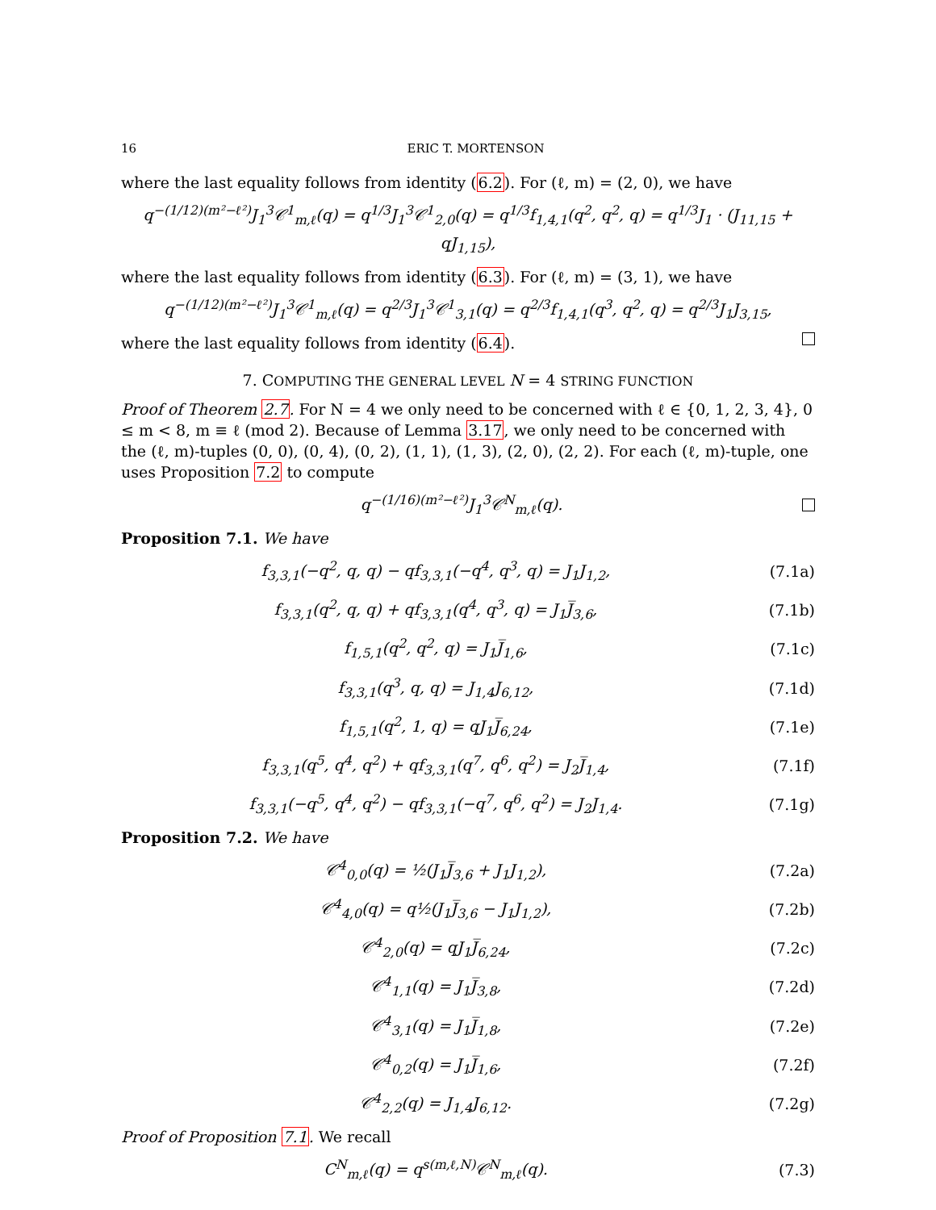16 ERIC T. MORTENSON
where the last equality follows from identity (6.2). For (ℓ, m) = (2, 0), we have
q<sup>−(1/12)(m²−ℓ²)</sup>J<sub>1</sub><sup>3</sup>𝒞<sup>1</sup><sub>m,ℓ</sub>(q) = q<sup>1/3</sup>J<sub>1</sub><sup>3</sup>𝒞<sup>1</sup><sub>2,0</sub>(q) = q<sup>1/3</sup>f<sub>1,4,1</sub>(q<sup>2</sup>, q<sup>2</sup>, q) = q<sup>1/3</sup>J<sub>1</sub> · (J<sub>11,15</sub> + qJ<sub>1,15</sub>),
where the last equality follows from identity (6.3). For (ℓ, m) = (3, 1), we have
q<sup>−(1/12)(m²−ℓ²)</sup>J<sub>1</sub><sup>3</sup>𝒞<sup>1</sup><sub>m,ℓ</sub>(q) = q<sup>2/3</sup>J<sub>1</sub><sup>3</sup>𝒞<sup>1</sup><sub>3,1</sub>(q) = q<sup>2/3</sup>f<sub>1,4,1</sub>(q<sup>3</sup>, q<sup>2</sup>, q) = q<sup>2/3</sup>J<sub>1</sub>J<sub>3,15</sub>,
where the last equality follows from identity (6.4).
7. COMPUTING THE GENERAL LEVEL N = 4 STRING FUNCTION
Proof of Theorem 2.7. For N = 4 we only need to be concerned with ℓ ∈ {0, 1, 2, 3, 4}, 0 ≤ m < 8, m ≡ ℓ (mod 2). Because of Lemma 3.17, we only need to be concerned with the (ℓ, m)-tuples (0, 0), (0, 4), (0, 2), (1, 1), (1, 3), (2, 0), (2, 2). For each (ℓ, m)-tuple, one uses Proposition 7.2 to compute
q<sup>−(1/16)(m²−ℓ²)</sup>J<sub>1</sub><sup>3</sup>𝒞<sup>N</sup><sub>m,ℓ</sub>(q).
Proposition 7.1. We have
f<sub>3,3,1</sub>(−q<sup>2</sup>, q, q) − qf<sub>3,3,1</sub>(−q<sup>4</sup>, q<sup>3</sup>, q) = J<sub>1</sub>J<sub>1,2</sub>, (7.1a)
f<sub>3,3,1</sub>(q<sup>2</sup>, q, q) + qf<sub>3,3,1</sub>(q<sup>4</sup>, q<sup>3</sup>, q) = J<sub>1</sub>J̅<sub>3,6</sub>, (7.1b)
f<sub>1,5,1</sub>(q<sup>2</sup>, q<sup>2</sup>, q) = J<sub>1</sub>J̅<sub>1,6</sub>, (7.1c)
f<sub>3,3,1</sub>(q<sup>3</sup>, q, q) = J<sub>1,4</sub>J<sub>6,12</sub>, (7.1d)
f<sub>1,5,1</sub>(q<sup>2</sup>, 1, q) = qJ<sub>1</sub>J̅<sub>6,24</sub>, (7.1e)
f<sub>3,3,1</sub>(q<sup>5</sup>, q<sup>4</sup>, q<sup>2</sup>) + qf<sub>3,3,1</sub>(q<sup>7</sup>, q<sup>6</sup>, q<sup>2</sup>) = J<sub>2</sub>J̅<sub>1,4</sub>, (7.1f)
f<sub>3,3,1</sub>(−q<sup>5</sup>, q<sup>4</sup>, q<sup>2</sup>) − qf<sub>3,3,1</sub>(−q<sup>7</sup>, q<sup>6</sup>, q<sup>2</sup>) = J<sub>2</sub>J<sub>1,4</sub>. (7.1g)
Proposition 7.2. We have
𝒞<sup>4</sup><sub>0,0</sub>(q) = ½(J<sub>1</sub>J̅<sub>3,6</sub> + J<sub>1</sub>J<sub>1,2</sub>), (7.2a)
𝒞<sup>4</sup><sub>4,0</sub>(q) = q½(J<sub>1</sub>J̅<sub>3,6</sub> − J<sub>1</sub>J<sub>1,2</sub>), (7.2b)
𝒞<sup>4</sup><sub>2,0</sub>(q) = qJ<sub>1</sub>J̅<sub>6,24</sub>, (7.2c)
𝒞<sup>4</sup><sub>1,1</sub>(q) = J<sub>1</sub>J̅<sub>3,8</sub>, (7.2d)
𝒞<sup>4</sup><sub>3,1</sub>(q) = J<sub>1</sub>J̅<sub>1,8</sub>, (7.2e)
𝒞<sup>4</sup><sub>0,2</sub>(q) = J<sub>1</sub>J̅<sub>1,6</sub>, (7.2f)
𝒞<sup>4</sup><sub>2,2</sub>(q) = J<sub>1,4</sub>J<sub>6,12</sub>. (7.2g)
Proof of Proposition 7.1. We recall
C<sup>N</sup><sub>m,ℓ</sub>(q) = q<sup>s(m,ℓ,N)</sup>𝒞<sup>N</sup><sub>m,ℓ</sub>(q). (7.3)